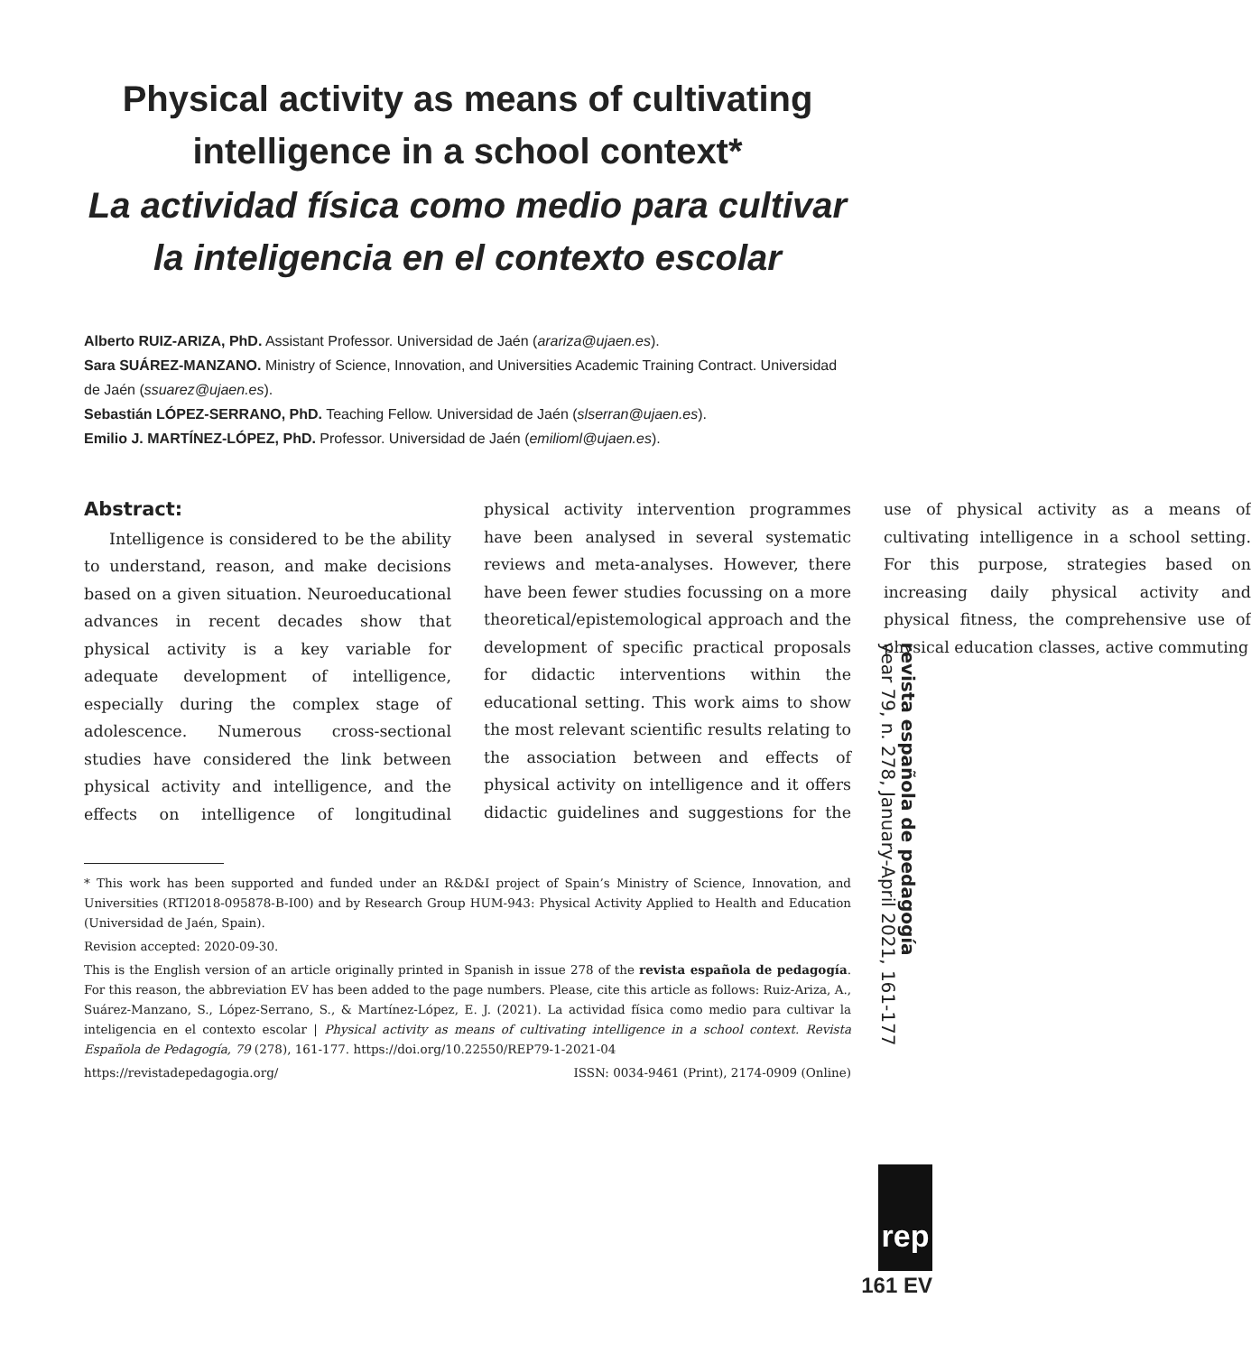Physical activity as means of cultivating
intelligence in a school context*
La actividad física como medio para cultivar
la inteligencia en el contexto escolar
Alberto RUIZ-ARIZA, PhD. Assistant Professor. Universidad de Jaén (arariza@ujaen.es).
Sara SUÁREZ-MANZANO. Ministry of Science, Innovation, and Universities Academic Training Contract. Universidad de Jaén (ssuarez@ujaen.es).
Sebastián LÓPEZ-SERRANO, PhD. Teaching Fellow. Universidad de Jaén (slserran@ujaen.es).
Emilio J. MARTÍNEZ-LÓPEZ, PhD. Professor. Universidad de Jaén (emilioml@ujaen.es).
Abstract:
Intelligence is considered to be the ability to understand, reason, and make decisions based on a given situation. Neuroeducational advances in recent decades show that physical activity is a key variable for adequate development of intelligence, especially during the complex stage of adolescence. Numerous cross-sectional studies have considered the link between physical activity and intelligence, and the effects on intelligence of longitudinal physical activity intervention programmes have been analysed in several systematic reviews and meta-analyses. However, there have been fewer studies focussing on a more theoretical/epistemological approach and the development of specific practical proposals for didactic interventions within the educational setting. This work aims to show the most relevant scientific results relating to the association between and effects of physical activity on intelligence and it offers didactic guidelines and suggestions for the use of physical activity as a means of cultivating intelligence in a school setting. For this purpose, strategies based on increasing daily physical activity and physical fitness, the comprehensive use of physical education classes, active commuting
* This work has been supported and funded under an R&D&I project of Spain’s Ministry of Science, Innovation, and Universities (RTI2018-095878-B-I00) and by Research Group HUM-943: Physical Activity Applied to Health and Education (Universidad de Jaén, Spain).
Revision accepted: 2020-09-30.
This is the English version of an article originally printed in Spanish in issue 278 of the revista española de pedagogía. For this reason, the abbreviation EV has been added to the page numbers. Please, cite this article as follows: Ruiz-Ariza, A., Suárez-Manzano, S., López-Serrano, S., & Martínez-López, E. J. (2021). La actividad física como medio para cultivar la inteligencia en el contexto escolar | Physical activity as means of cultivating intelligence in a school context. Revista Española de Pedagogía, 79 (278), 161-177. https://doi.org/10.22550/REP79-1-2021-04
https://revistadepedagogia.org/ ISSN: 0034-9461 (Print), 2174-0909 (Online)
revista española de pedagogía
year 79, n. 278, January-April 2021, 161-177
rep
161 EV